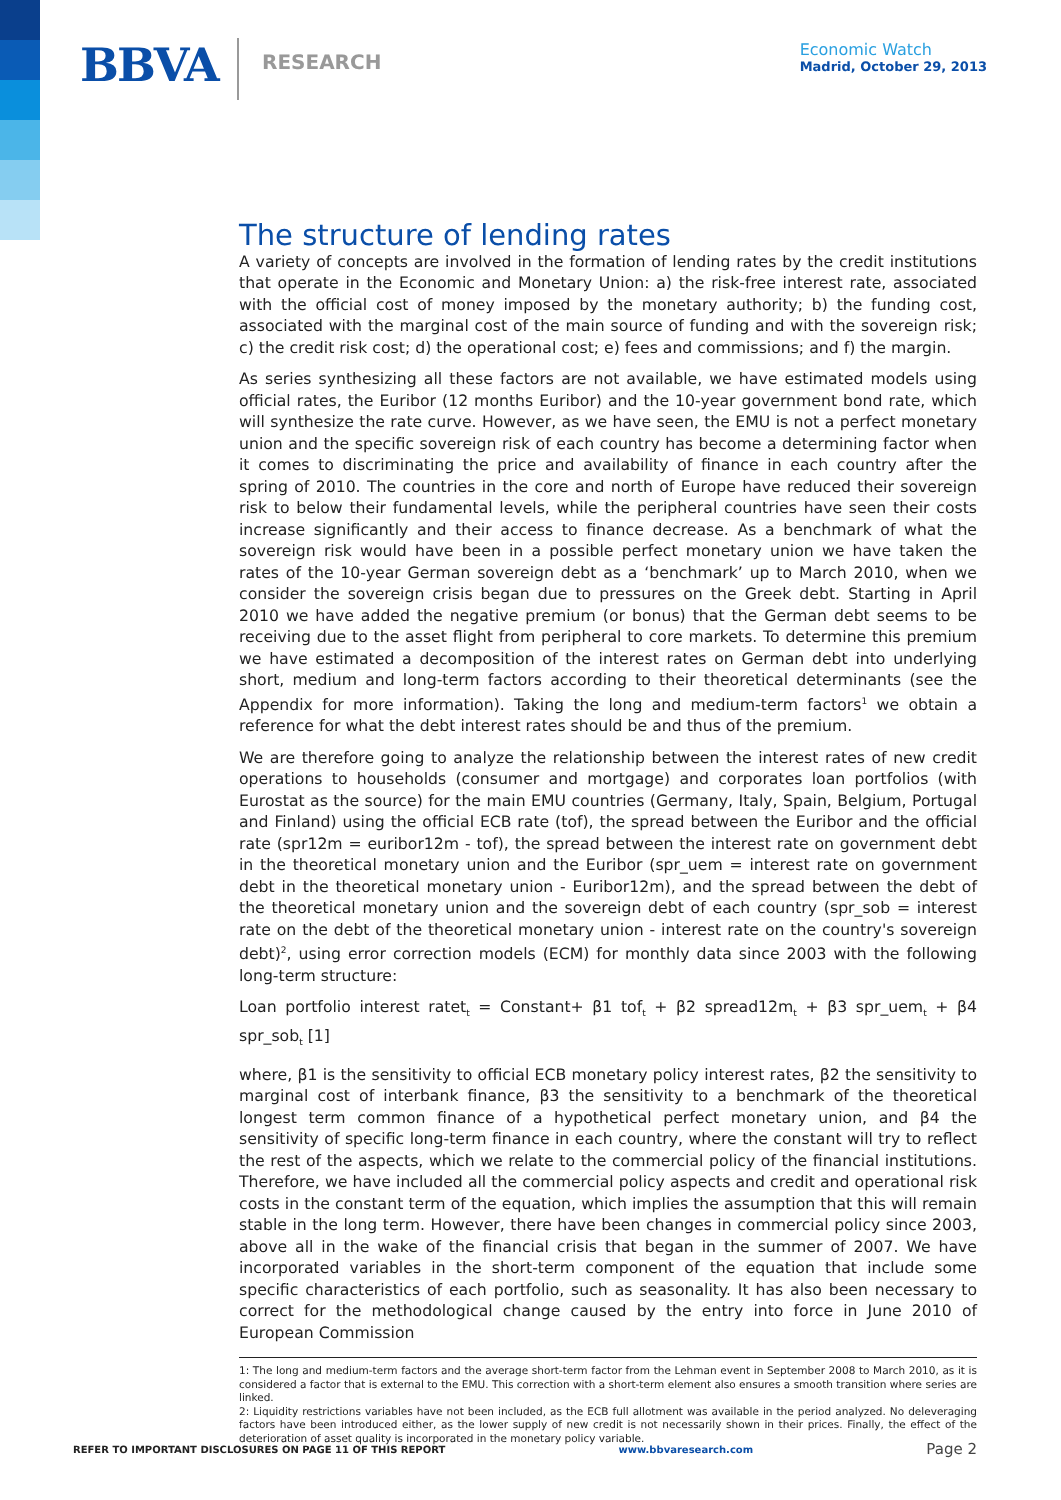BBVA RESEARCH
Economic Watch
Madrid, October 29, 2013
The structure of lending rates
A variety of concepts are involved in the formation of lending rates by the credit institutions that operate in the Economic and Monetary Union: a) the risk-free interest rate, associated with the official cost of money imposed by the monetary authority; b) the funding cost, associated with the marginal cost of the main source of funding and with the sovereign risk; c) the credit risk cost; d) the operational cost; e) fees and commissions; and f) the margin.
As series synthesizing all these factors are not available, we have estimated models using official rates, the Euribor (12 months Euribor) and the 10-year government bond rate, which will synthesize the rate curve. However, as we have seen, the EMU is not a perfect monetary union and the specific sovereign risk of each country has become a determining factor when it comes to discriminating the price and availability of finance in each country after the spring of 2010. The countries in the core and north of Europe have reduced their sovereign risk to below their fundamental levels, while the peripheral countries have seen their costs increase significantly and their access to finance decrease. As a benchmark of what the sovereign risk would have been in a possible perfect monetary union we have taken the rates of the 10-year German sovereign debt as a ‘benchmark’ up to March 2010, when we consider the sovereign crisis began due to pressures on the Greek debt. Starting in April 2010 we have added the negative premium (or bonus) that the German debt seems to be receiving due to the asset flight from peripheral to core markets. To determine this premium we have estimated a decomposition of the interest rates on German debt into underlying short, medium and long-term factors according to their theoretical determinants (see the Appendix for more information). Taking the long and medium-term factors<sup>1</sup> we obtain a reference for what the debt interest rates should be and thus of the premium.
We are therefore going to analyze the relationship between the interest rates of new credit operations to households (consumer and mortgage) and corporates loan portfolios (with Eurostat as the source) for the main EMU countries (Germany, Italy, Spain, Belgium, Portugal and Finland) using the official ECB rate (tof), the spread between the Euribor and the official rate (spr12m = euribor12m - tof), the spread between the interest rate on government debt in the theoretical monetary union and the Euribor (spr_uem = interest rate on government debt in the theoretical monetary union - Euribor12m), and the spread between the debt of the theoretical monetary union and the sovereign debt of each country (spr_sob = interest rate on the debt of the theoretical monetary union - interest rate on the country's sovereign debt)<sup>2</sup>, using error correction models (ECM) for monthly data since 2003 with the following long-term structure:
Loan portfolio interest ratet<sub>t</sub> = Constant+ β1 tof<sub>t</sub> + β2 spread12m<sub>t</sub> + β3 spr_uem<sub>t</sub> + β4 spr_sob<sub>t</sub> [1]
where, β1 is the sensitivity to official ECB monetary policy interest rates, β2 the sensitivity to marginal cost of interbank finance, β3 the sensitivity to a benchmark of the theoretical longest term common finance of a hypothetical perfect monetary union, and β4 the sensitivity of specific long-term finance in each country, where the constant will try to reflect the rest of the aspects, which we relate to the commercial policy of the financial institutions. Therefore, we have included all the commercial policy aspects and credit and operational risk costs in the constant term of the equation, which implies the assumption that this will remain stable in the long term. However, there have been changes in commercial policy since 2003, above all in the wake of the financial crisis that began in the summer of 2007. We have incorporated variables in the short-term component of the equation that include some specific characteristics of each portfolio, such as seasonality. It has also been necessary to correct for the methodological change caused by the entry into force in June 2010 of European Commission
1: The long and medium-term factors and the average short-term factor from the Lehman event in September 2008 to March 2010, as it is considered a factor that is external to the EMU. This correction with a short-term element also ensures a smooth transition where series are linked.
2: Liquidity restrictions variables have not been included, as the ECB full allotment was available in the period analyzed. No deleveraging factors have been introduced either, as the lower supply of new credit is not necessarily shown in their prices. Finally, the effect of the deterioration of asset quality is incorporated in the monetary policy variable.
REFER TO IMPORTANT DISCLOSURES ON PAGE 11 OF THIS REPORT www.bbvaresearch.com Page 2